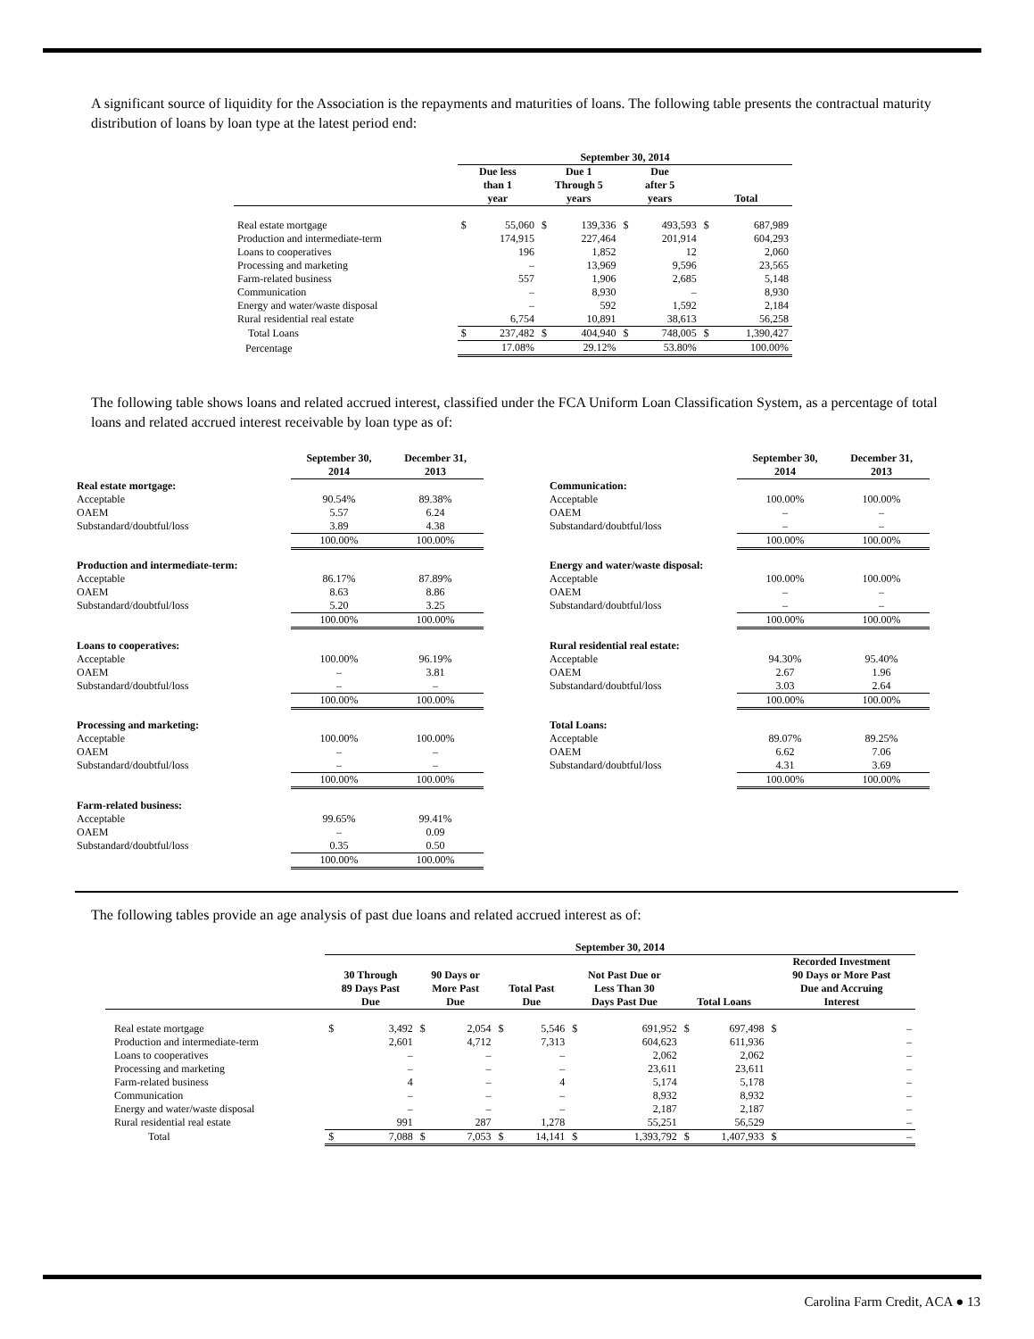A significant source of liquidity for the Association is the repayments and maturities of loans. The following table presents the contractual maturity distribution of loans by loan type at the latest period end:
| | September 30, 2014 | | | | | | | |
| --- | --- | --- | --- | --- | --- | --- | --- | --- |
| | Due less than 1 year | | Due 1 Through 5 years | | Due after 5 years | | Total | |
| Real estate mortgage | $ | 55,060 | $ | 139,336 | $ | 493,593 | $ | 687,989 |
| Production and intermediate-term | | 174,915 | | 227,464 | | 201,914 | | 604,293 |
| Loans to cooperatives | | 196 | | 1,852 | | 12 | | 2,060 |
| Processing and marketing | | – | | 13,969 | | 9,596 | | 23,565 |
| Farm-related business | | 557 | | 1,906 | | 2,685 | | 5,148 |
| Communication | | – | | 8,930 | | – | | 8,930 |
| Energy and water/waste disposal | | – | | 592 | | 1,592 | | 2,184 |
| Rural residential real estate | | 6,754 | | 10,891 | | 38,613 | | 56,258 |
| Total Loans | $ | 237,482 | $ | 404,940 | $ | 748,005 | $ | 1,390,427 |
| Percentage | | 17.08% | | 29.12% | | 53.80% | | 100.00% |
The following table shows loans and related accrued interest, classified under the FCA Uniform Loan Classification System, as a percentage of total loans and related accrued interest receivable by loan type as of:
| | September 30, 2014 | December 31, 2013 |
| --- | --- | --- |
| Real estate mortgage: | | |
| Acceptable | 90.54% | 89.38% |
| OAEM | 5.57 | 6.24 |
| Substandard/doubtful/loss | 3.89 | 4.38 |
| | 100.00% | 100.00% |
| Production and intermediate-term: | | |
| Acceptable | 86.17% | 87.89% |
| OAEM | 8.63 | 8.86 |
| Substandard/doubtful/loss | 5.20 | 3.25 |
| | 100.00% | 100.00% |
| Loans to cooperatives: | | |
| Acceptable | 100.00% | 96.19% |
| OAEM | – | 3.81 |
| Substandard/doubtful/loss | – | – |
| | 100.00% | 100.00% |
| Processing and marketing: | | |
| Acceptable | 100.00% | 100.00% |
| OAEM | – | – |
| Substandard/doubtful/loss | – | – |
| | 100.00% | 100.00% |
| Farm-related business: | | |
| Acceptable | 99.65% | 99.41% |
| OAEM | – | 0.09 |
| Substandard/doubtful/loss | 0.35 | 0.50 |
| | 100.00% | 100.00% |
| | September 30, 2014 | December 31, 2013 |
| --- | --- | --- |
| Communication: | | |
| Acceptable | 100.00% | 100.00% |
| OAEM | – | – |
| Substandard/doubtful/loss | – | – |
| | 100.00% | 100.00% |
| Energy and water/waste disposal: | | |
| Acceptable | 100.00% | 100.00% |
| OAEM | – | – |
| Substandard/doubtful/loss | – | – |
| | 100.00% | 100.00% |
| Rural residential real estate: | | |
| Acceptable | 94.30% | 95.40% |
| OAEM | 2.67 | 1.96 |
| Substandard/doubtful/loss | 3.03 | 2.64 |
| | 100.00% | 100.00% |
| Total Loans: | | |
| Acceptable | 89.07% | 89.25% |
| OAEM | 6.62 | 7.06 |
| Substandard/doubtful/loss | 4.31 | 3.69 |
| | 100.00% | 100.00% |
The following tables provide an age analysis of past due loans and related accrued interest as of:
| | September 30, 2014 | | | | | | | | | | | |
| --- | --- | --- | --- | --- | --- | --- | --- | --- | --- | --- | --- | --- |
| | 30 Through 89 Days Past Due | | 90 Days or More Past Due | | Total Past Due | | Not Past Due or Less Than 30 Days Past Due | | Total Loans | | Recorded Investment 90 Days or More Past Due and Accruing Interest | |
| Real estate mortgage | $ | 3,492 | $ | 2,054 | $ | 5,546 | $ | 691,952 | $ | 697,498 | $ | – |
| Production and intermediate-term | | 2,601 | | 4,712 | | 7,313 | | 604,623 | | 611,936 | | – |
| Loans to cooperatives | | – | | – | | – | | 2,062 | | 2,062 | | – |
| Processing and marketing | | – | | – | | – | | 23,611 | | 23,611 | | – |
| Farm-related business | | 4 | | – | | 4 | | 5,174 | | 5,178 | | – |
| Communication | | – | | – | | – | | 8,932 | | 8,932 | | – |
| Energy and water/waste disposal | | – | | – | | – | | 2,187 | | 2,187 | | – |
| Rural residential real estate | | 991 | | 287 | | 1,278 | | 55,251 | | 56,529 | | – |
| Total | $ | 7,088 | $ | 7,053 | $ | 14,141 | $ | 1,393,792 | $ | 1,407,933 | $ | – |
Carolina Farm Credit, ACA ● 13